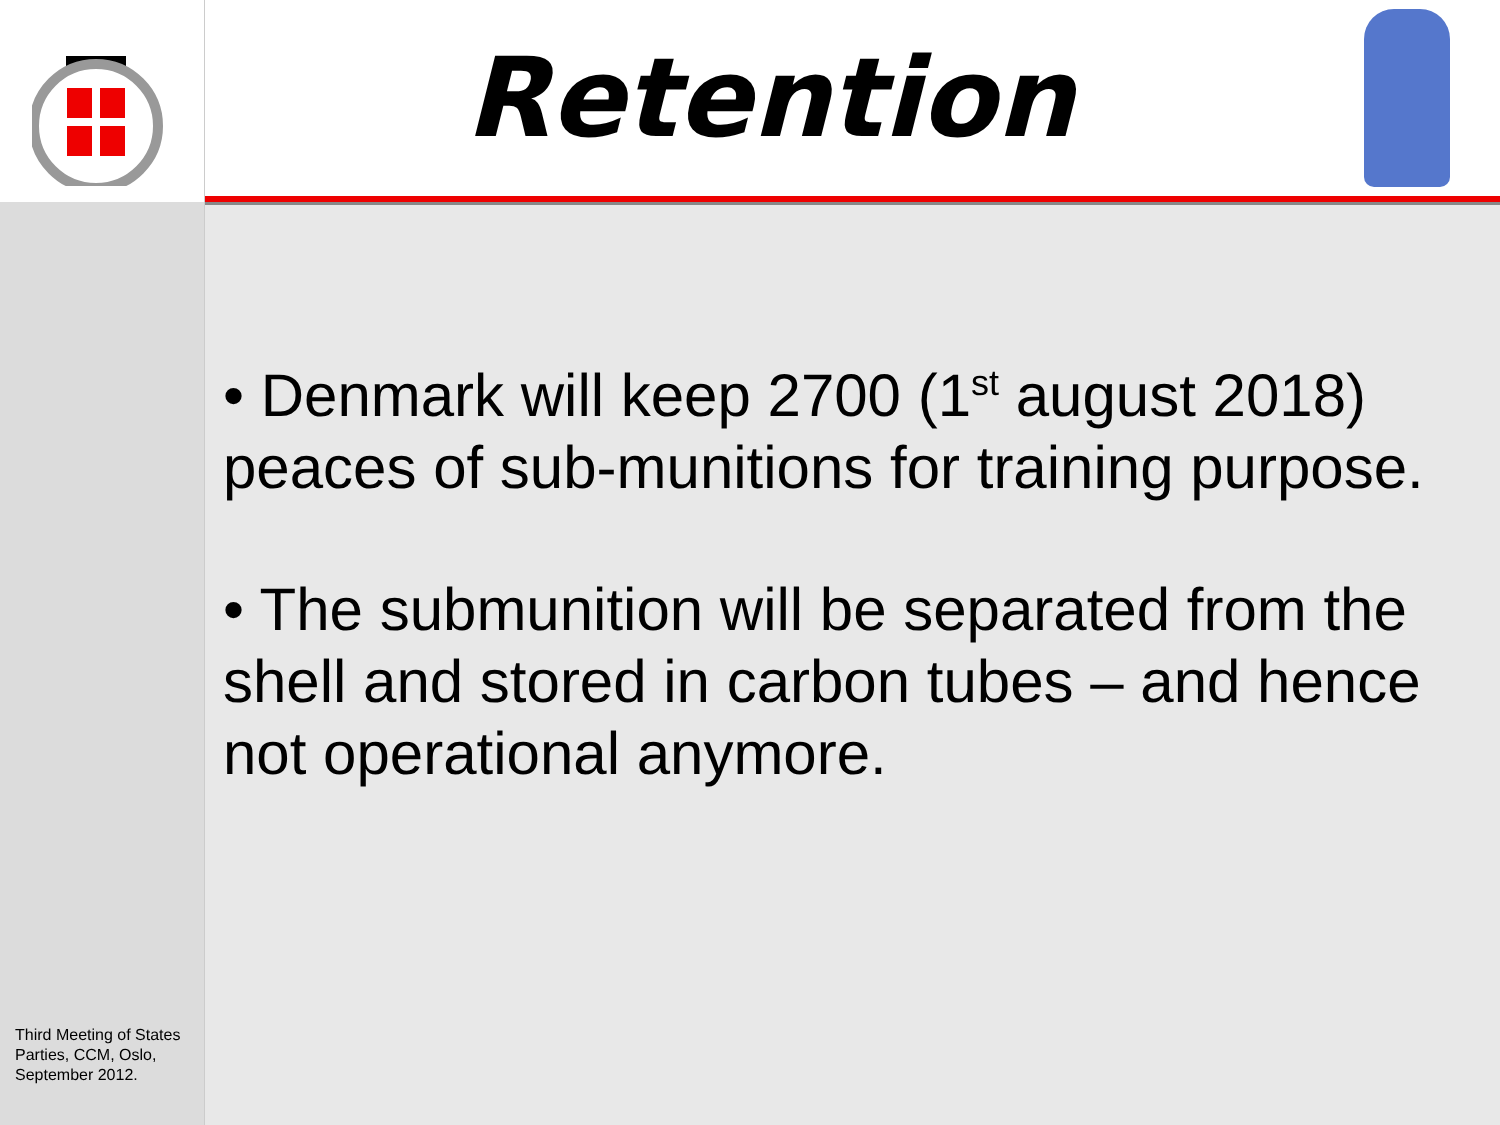Third Meeting of States Parties, CCM, Oslo, September 2012.
Retention
• Denmark will keep 2700 (1<sup>st</sup> august 2018) peaces of sub-munitions for training purpose.
• The submunition will be separated from the shell and stored in carbon tubes – and hence not operational anymore.